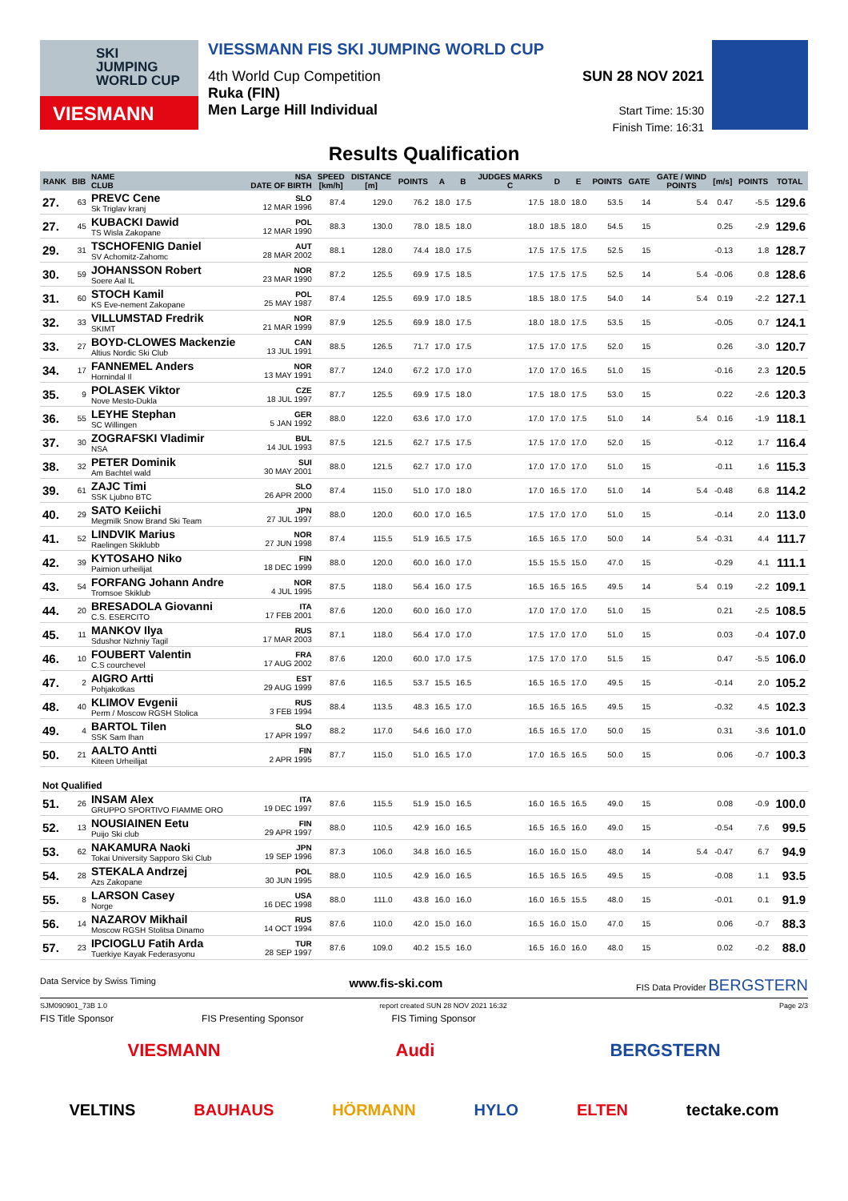SKI
JUMPING
WORLD CUP
VIESMANN
VIESSMANN FIS SKI JUMPING WORLD CUP
4th World Cup Competition
Ruka (FIN)
Men Large Hill Individual
SUN 28 NOV 2021
Start Time: 15:30
Finish Time: 16:31
Results Qualification
| RANK | BIB | NAME CLUB | NSA DATE OF BIRTH | SPEED [km/h] | DISTANCE [m] | POINTS | A | B | JUDGES MARKS C | D | E | POINTS | GATE | GATE / WIND POINTS | [m/s] | POINTS | TOTAL |
| --- | --- | --- | --- | --- | --- | --- | --- | --- | --- | --- | --- | --- | --- | --- | --- | --- | --- |
| 27. | 63 | PREVC Cene Sk Triglav kranj | SLO 12 MAR 1996 | 87.4 | 129.0 | 76.2 | 18.0 | 17.5 | 17.5 | 18.0 | 18.0 | 53.5 | 14 | 5.4 | 0.47 | -5.5 | 129.6 |
| 27. | 45 | KUBACKI Dawid TS Wisla Zakopane | POL 12 MAR 1990 | 88.3 | 130.0 | 78.0 | 18.5 | 18.0 | 18.0 | 18.5 | 18.0 | 54.5 | 15 | | 0.25 | -2.9 | 129.6 |
| 29. | 31 | TSCHOFENIG Daniel SV Achomitz-Zahomc | AUT 28 MAR 2002 | 88.1 | 128.0 | 74.4 | 18.0 | 17.5 | 17.5 | 17.5 | 17.5 | 52.5 | 15 | | -0.13 | 1.8 | 128.7 |
| 30. | 59 | JOHANSSON Robert Soere Aal IL | NOR 23 MAR 1990 | 87.2 | 125.5 | 69.9 | 17.5 | 18.5 | 17.5 | 17.5 | 17.5 | 52.5 | 14 | 5.4 | -0.06 | 0.8 | 128.6 |
| 31. | 60 | STOCH Kamil KS Eve-nement Zakopane | POL 25 MAY 1987 | 87.4 | 125.5 | 69.9 | 17.0 | 18.5 | 18.5 | 18.0 | 17.5 | 54.0 | 14 | 5.4 | 0.19 | -2.2 | 127.1 |
| 32. | 33 | VILLUMSTAD Fredrik SKIMT | NOR 21 MAR 1999 | 87.9 | 125.5 | 69.9 | 18.0 | 17.5 | 18.0 | 18.0 | 17.5 | 53.5 | 15 | | -0.05 | 0.7 | 124.1 |
| 33. | 27 | BOYD-CLOWES Mackenzie Altius Nordic Ski Club | CAN 13 JUL 1991 | 88.5 | 126.5 | 71.7 | 17.0 | 17.5 | 17.5 | 17.0 | 17.5 | 52.0 | 15 | | 0.26 | -3.0 | 120.7 |
| 34. | 17 | FANNEMEL Anders Hornindal Il | NOR 13 MAY 1991 | 87.7 | 124.0 | 67.2 | 17.0 | 17.0 | 17.0 | 17.0 | 16.5 | 51.0 | 15 | | -0.16 | 2.3 | 120.5 |
| 35. | 9 | POLASEK Viktor Nove Mesto-Dukla | CZE 18 JUL 1997 | 87.7 | 125.5 | 69.9 | 17.5 | 18.0 | 17.5 | 18.0 | 17.5 | 53.0 | 15 | | 0.22 | -2.6 | 120.3 |
| 36. | 55 | LEYHE Stephan SC Willingen | GER 5 JAN 1992 | 88.0 | 122.0 | 63.6 | 17.0 | 17.0 | 17.0 | 17.0 | 17.5 | 51.0 | 14 | 5.4 | 0.16 | -1.9 | 118.1 |
| 37. | 30 | ZOGRAFSKI Vladimir NSA | BUL 14 JUL 1993 | 87.5 | 121.5 | 62.7 | 17.5 | 17.5 | 17.5 | 17.0 | 17.0 | 52.0 | 15 | | -0.12 | 1.7 | 116.4 |
| 38. | 32 | PETER Dominik Am Bachtel wald | SUI 30 MAY 2001 | 88.0 | 121.5 | 62.7 | 17.0 | 17.0 | 17.0 | 17.0 | 17.0 | 51.0 | 15 | | -0.11 | 1.6 | 115.3 |
| 39. | 61 | ZAJC Timi SSK Ljubno BTC | SLO 26 APR 2000 | 87.4 | 115.0 | 51.0 | 17.0 | 18.0 | 17.0 | 16.5 | 17.0 | 51.0 | 14 | 5.4 | -0.48 | 6.8 | 114.2 |
| 40. | 29 | SATO Keiichi Megmilk Snow Brand Ski Team | JPN 27 JUL 1997 | 88.0 | 120.0 | 60.0 | 17.0 | 16.5 | 17.5 | 17.0 | 17.0 | 51.0 | 15 | | -0.14 | 2.0 | 113.0 |
| 41. | 52 | LINDVIK Marius Raelingen Skiklubb | NOR 27 JUN 1998 | 87.4 | 115.5 | 51.9 | 16.5 | 17.5 | 16.5 | 16.5 | 17.0 | 50.0 | 14 | 5.4 | -0.31 | 4.4 | 111.7 |
| 42. | 39 | KYTOSAHO Niko Paimion urheilijat | FIN 18 DEC 1999 | 88.0 | 120.0 | 60.0 | 16.0 | 17.0 | 15.5 | 15.5 | 15.0 | 47.0 | 15 | | -0.29 | 4.1 | 111.1 |
| 43. | 54 | FORFANG Johann Andre Tromsoe Skiklub | NOR 4 JUL 1995 | 87.5 | 118.0 | 56.4 | 16.0 | 17.5 | 16.5 | 16.5 | 16.5 | 49.5 | 14 | 5.4 | 0.19 | -2.2 | 109.1 |
| 44. | 20 | BRESADOLA Giovanni C.S. ESERCITO | ITA 17 FEB 2001 | 87.6 | 120.0 | 60.0 | 16.0 | 17.0 | 17.0 | 17.0 | 17.0 | 51.0 | 15 | | 0.21 | -2.5 | 108.5 |
| 45. | 11 | MANKOV Ilya Sdushor Nizhniy Tagil | RUS 17 MAR 2003 | 87.1 | 118.0 | 56.4 | 17.0 | 17.0 | 17.5 | 17.0 | 17.0 | 51.0 | 15 | | 0.03 | -0.4 | 107.0 |
| 46. | 10 | FOUBERT Valentin C.S courchevel | FRA 17 AUG 2002 | 87.6 | 120.0 | 60.0 | 17.0 | 17.5 | 17.5 | 17.0 | 17.0 | 51.5 | 15 | | 0.47 | -5.5 | 106.0 |
| 47. | 2 | AIGRO Artti Pohjakotkas | EST 29 AUG 1999 | 87.6 | 116.5 | 53.7 | 15.5 | 16.5 | 16.5 | 16.5 | 17.0 | 49.5 | 15 | | -0.14 | 2.0 | 105.2 |
| 48. | 40 | KLIMOV Evgenii Perm / Moscow RGSH Stolica | RUS 3 FEB 1994 | 88.4 | 113.5 | 48.3 | 16.5 | 17.0 | 16.5 | 16.5 | 16.5 | 49.5 | 15 | | -0.32 | 4.5 | 102.3 |
| 49. | 4 | BARTOL Tilen SSK Sam Ihan | SLO 17 APR 1997 | 88.2 | 117.0 | 54.6 | 16.0 | 17.0 | 16.5 | 16.5 | 17.0 | 50.0 | 15 | | 0.31 | -3.6 | 101.0 |
| 50. | 21 | AALTO Antti Kiteen Urheilijat | FIN 2 APR 1995 | 87.7 | 115.0 | 51.0 | 16.5 | 17.0 | 17.0 | 16.5 | 16.5 | 50.0 | 15 | | 0.06 | -0.7 | 100.3 |
| Not Qualified | | | | | | | | | | | | | | | | | |
| 51. | 26 | INSAM Alex GRUPPO SPORTIVO FIAMME ORO | ITA 19 DEC 1997 | 87.6 | 115.5 | 51.9 | 15.0 | 16.5 | 16.0 | 16.5 | 16.5 | 49.0 | 15 | | 0.08 | -0.9 | 100.0 |
| 52. | 13 | NOUSIAINEN Eetu Puijo Ski club | FIN 29 APR 1997 | 88.0 | 110.5 | 42.9 | 16.0 | 16.5 | 16.5 | 16.5 | 16.0 | 49.0 | 15 | | -0.54 | 7.6 | 99.5 |
| 53. | 62 | NAKAMURA Naoki Tokai University Sapporo Ski Club | JPN 19 SEP 1996 | 87.3 | 106.0 | 34.8 | 16.0 | 16.5 | 16.0 | 16.0 | 15.0 | 48.0 | 14 | 5.4 | -0.47 | 6.7 | 94.9 |
| 54. | 28 | STEKALA Andrzej Azs Zakopane | POL 30 JUN 1995 | 88.0 | 110.5 | 42.9 | 16.0 | 16.5 | 16.5 | 16.5 | 16.5 | 49.5 | 15 | | -0.08 | 1.1 | 93.5 |
| 55. | 8 | LARSON Casey Norge | USA 16 DEC 1998 | 88.0 | 111.0 | 43.8 | 16.0 | 16.0 | 16.0 | 16.5 | 15.5 | 48.0 | 15 | | -0.01 | 0.1 | 91.9 |
| 56. | 14 | NAZAROV Mikhail Moscow RGSH Stolitsa Dinamo | RUS 14 OCT 1994 | 87.6 | 110.0 | 42.0 | 15.0 | 16.0 | 16.5 | 16.0 | 15.0 | 47.0 | 15 | | 0.06 | -0.7 | 88.3 |
| 57. | 23 | IPCIOGLU Fatih Arda Tuerkiye Kayak Federasyonu | TUR 28 SEP 1997 | 87.6 | 109.0 | 40.2 | 15.5 | 16.0 | 16.5 | 16.0 | 16.0 | 48.0 | 15 | | 0.02 | -0.2 | 88.0 |
Data Service by Swiss Timing www.fis-ski.com FIS Data Provider BERGSTERN
SJM090901_73B 1.0 report created SUN 28 NOV 2021 16:32 Page 2/3
FIS Title Sponsor FIS Presenting Sponsor FIS Timing Sponsor
VIESMANN Audi BERGSTERN
VELTINS BAUHAUS HÖRMANN HYLO ELTEN tectake.com